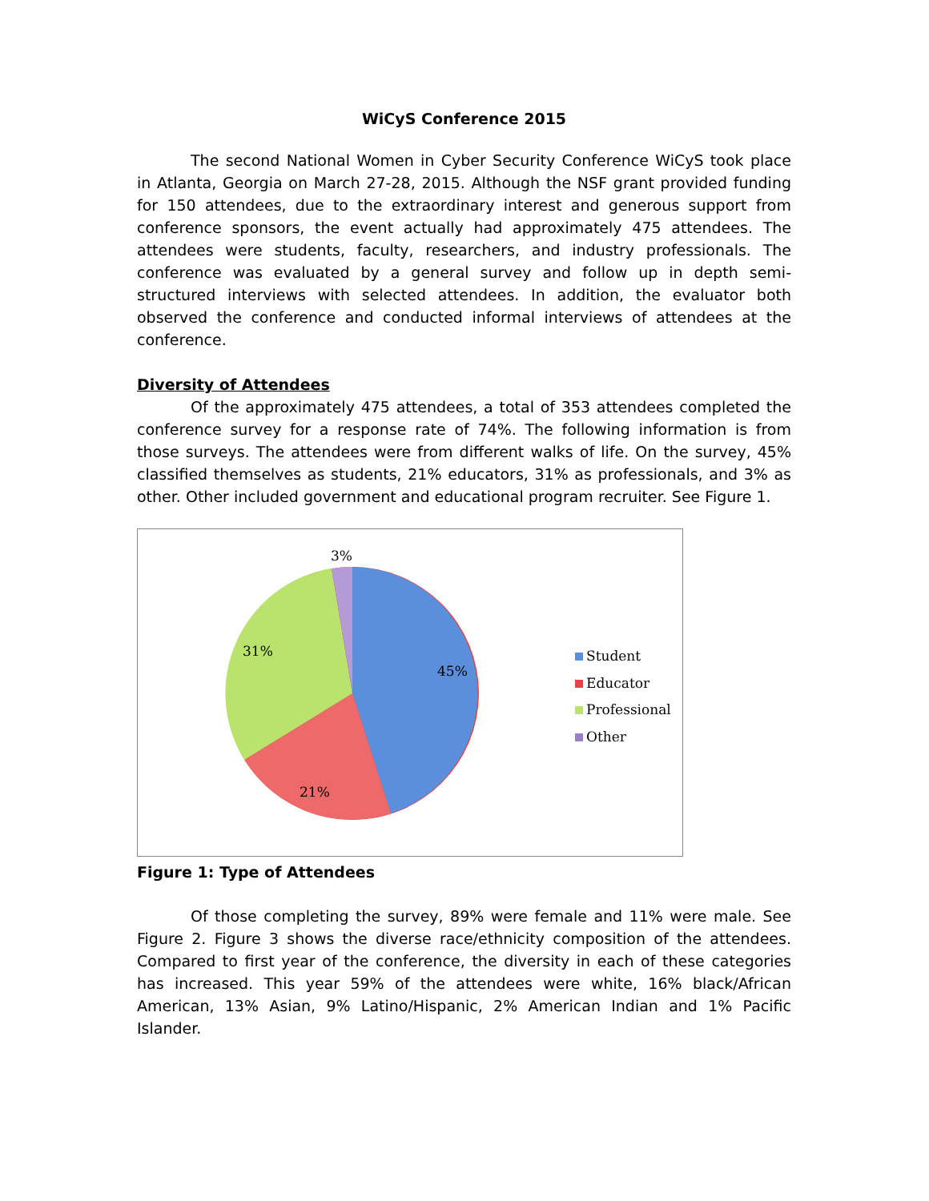WiCyS Conference 2015
The second National Women in Cyber Security Conference WiCyS took place in Atlanta, Georgia on March 27-28, 2015. Although the NSF grant provided funding for 150 attendees, due to the extraordinary interest and generous support from conference sponsors, the event actually had approximately 475 attendees. The attendees were students, faculty, researchers, and industry professionals. The conference was evaluated by a general survey and follow up in depth semi-structured interviews with selected attendees. In addition, the evaluator both observed the conference and conducted informal interviews of attendees at the conference.
Diversity of Attendees
Of the approximately 475 attendees, a total of 353 attendees completed the conference survey for a response rate of 74%. The following information is from those surveys. The attendees were from different walks of life. On the survey, 45% classified themselves as students, 21% educators, 31% as professionals, and 3% as other. Other included government and educational program recruiter. See Figure 1.
3%
31%
45%
21%
Student
Educator
Professional
Other
Figure 1: Type of Attendees
Of those completing the survey, 89% were female and 11% were male. See Figure 2. Figure 3 shows the diverse race/ethnicity composition of the attendees. Compared to first year of the conference, the diversity in each of these categories has increased. This year 59% of the attendees were white, 16% black/African American, 13% Asian, 9% Latino/Hispanic, 2% American Indian and 1% Pacific Islander.